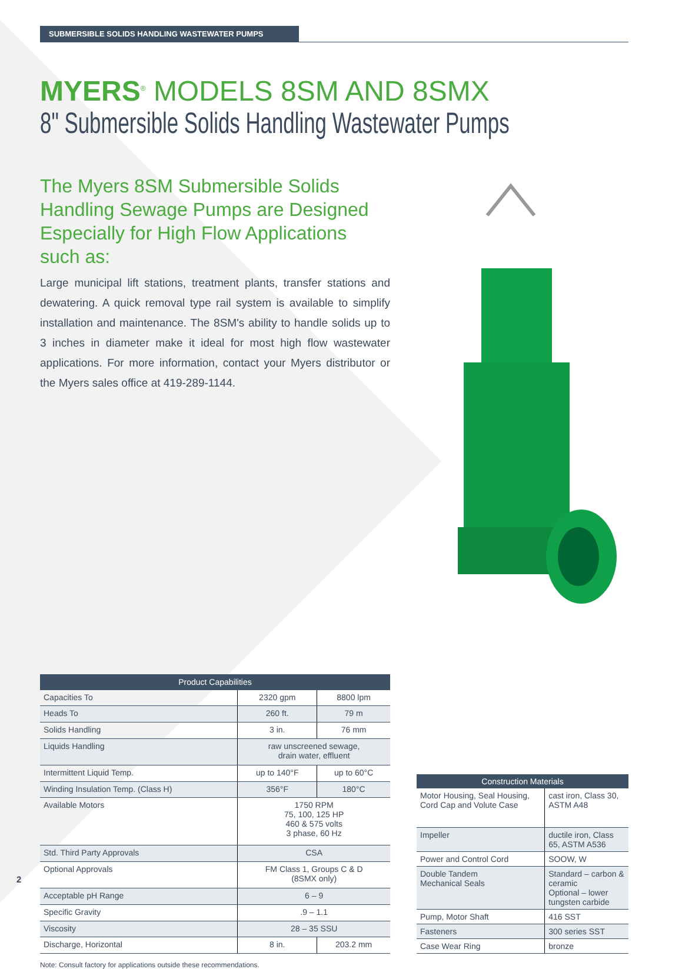SUBMERSIBLE SOLIDS HANDLING WASTEWATER PUMPS
MYERS<sup>®</sup> MODELS 8SM AND 8SMX
8" Submersible Solids Handling Wastewater Pumps
The Myers 8SM Submersible Solids Handling Sewage Pumps are Designed Especially for High Flow Applications such as:
Large municipal lift stations, treatment plants, transfer stations and dewatering. A quick removal type rail system is available to simplify installation and maintenance. The 8SM's ability to handle solids up to 3 inches in diameter make it ideal for most high flow wastewater applications. For more information, contact your Myers distributor or the Myers sales office at 419-289-1144.
| Product Capabilities | | |
| --- | --- | --- |
| Capacities To | 2320 gpm | 8800 lpm |
| Heads To | 260 ft. | 79 m |
| Solids Handling | 3 in. | 76 mm |
| Liquids Handling | raw unscreened sewage, drain water, effluent | |
| Intermittent Liquid Temp. | up to 140°F | up to 60°C |
| Winding Insulation Temp. (Class H) | 356°F | 180°C |
| Available Motors | 1750 RPM 75, 100, 125 HP 460 & 575 volts 3 phase, 60 Hz | |
| Std. Third Party Approvals | CSA | |
| Optional Approvals | FM Class 1, Groups C & D (8SMX only) | |
| Acceptable pH Range | 6 – 9 | |
| Specific Gravity | .9 – 1.1 | |
| Viscosity | 28 – 35 SSU | |
| Discharge, Horizontal | 8 in. | 203.2 mm |
| Construction Materials | |
| --- | --- |
| Motor Housing, Seal Housing, Cord Cap and Volute Case | cast iron, Class 30, ASTM A48 |
| Impeller | ductile iron, Class 65, ASTM A536 |
| Power and Control Cord | SOOW, W |
| Double Tandem Mechanical Seals | Standard – carbon & ceramic Optional – lower tungsten carbide |
| Pump, Motor Shaft | 416 SST |
| Fasteners | 300 series SST |
| Case Wear Ring | bronze |
Note: Consult factory for applications outside these recommendations.
2